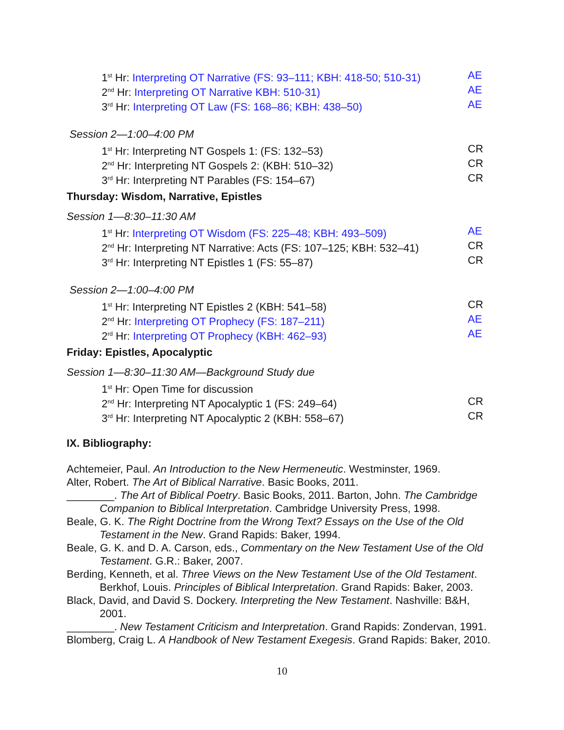1<sup>st</sup> Hr: Interpreting OT Narrative (FS: 93–111; KBH: 418-50; 510-31) AE
2<sup>nd</sup> Hr: Interpreting OT Narrative KBH: 510-31) AE
3<sup>rd</sup> Hr: Interpreting OT Law (FS: 168–86; KBH: 438–50) AE
Session 2—1:00–4:00 PM
1<sup>st</sup> Hr: Interpreting NT Gospels 1: (FS: 132–53) CR
2<sup>nd</sup> Hr: Interpreting NT Gospels 2: (KBH: 510–32) CR
3<sup>rd</sup> Hr: Interpreting NT Parables (FS: 154–67) CR
Thursday: Wisdom, Narrative, Epistles
Session 1—8:30–11:30 AM
1<sup>st</sup> Hr: Interpreting OT Wisdom (FS: 225–48; KBH: 493–509) AE
2<sup>nd</sup> Hr: Interpreting NT Narrative: Acts (FS: 107–125; KBH: 532–41) CR
3<sup>rd</sup> Hr: Interpreting NT Epistles 1 (FS: 55–87) CR
Session 2—1:00–4:00 PM
1<sup>st</sup> Hr: Interpreting NT Epistles 2 (KBH: 541–58) CR
2<sup>nd</sup> Hr: Interpreting OT Prophecy (FS: 187–211) AE
2<sup>rd</sup> Hr: Interpreting OT Prophecy (KBH: 462–93) AE
Friday: Epistles, Apocalyptic
Session 1—8:30–11:30 AM—Background Study due
1<sup>st</sup> Hr: Open Time for discussion
2<sup>nd</sup> Hr: Interpreting NT Apocalyptic 1 (FS: 249–64) CR
3<sup>rd</sup> Hr: Interpreting NT Apocalyptic 2 (KBH: 558–67) CR
IX. Bibliography:
Achtemeier, Paul. An Introduction to the New Hermeneutic. Westminster, 1969.
Alter, Robert. The Art of Biblical Narrative. Basic Books, 2011.
________. The Art of Biblical Poetry. Basic Books, 2011. Barton, John. The Cambridge Companion to Biblical Interpretation. Cambridge University Press, 1998.
Beale, G. K. The Right Doctrine from the Wrong Text? Essays on the Use of the Old Testament in the New. Grand Rapids: Baker, 1994.
Beale, G. K. and D. A. Carson, eds., Commentary on the New Testament Use of the Old Testament. G.R.: Baker, 2007.
Berding, Kenneth, et al. Three Views on the New Testament Use of the Old Testament. Berkhof, Louis. Principles of Biblical Interpretation. Grand Rapids: Baker, 2003.
Black, David, and David S. Dockery. Interpreting the New Testament. Nashville: B&H, 2001.
________. New Testament Criticism and Interpretation. Grand Rapids: Zondervan, 1991.
Blomberg, Craig L. A Handbook of New Testament Exegesis. Grand Rapids: Baker, 2010.
10